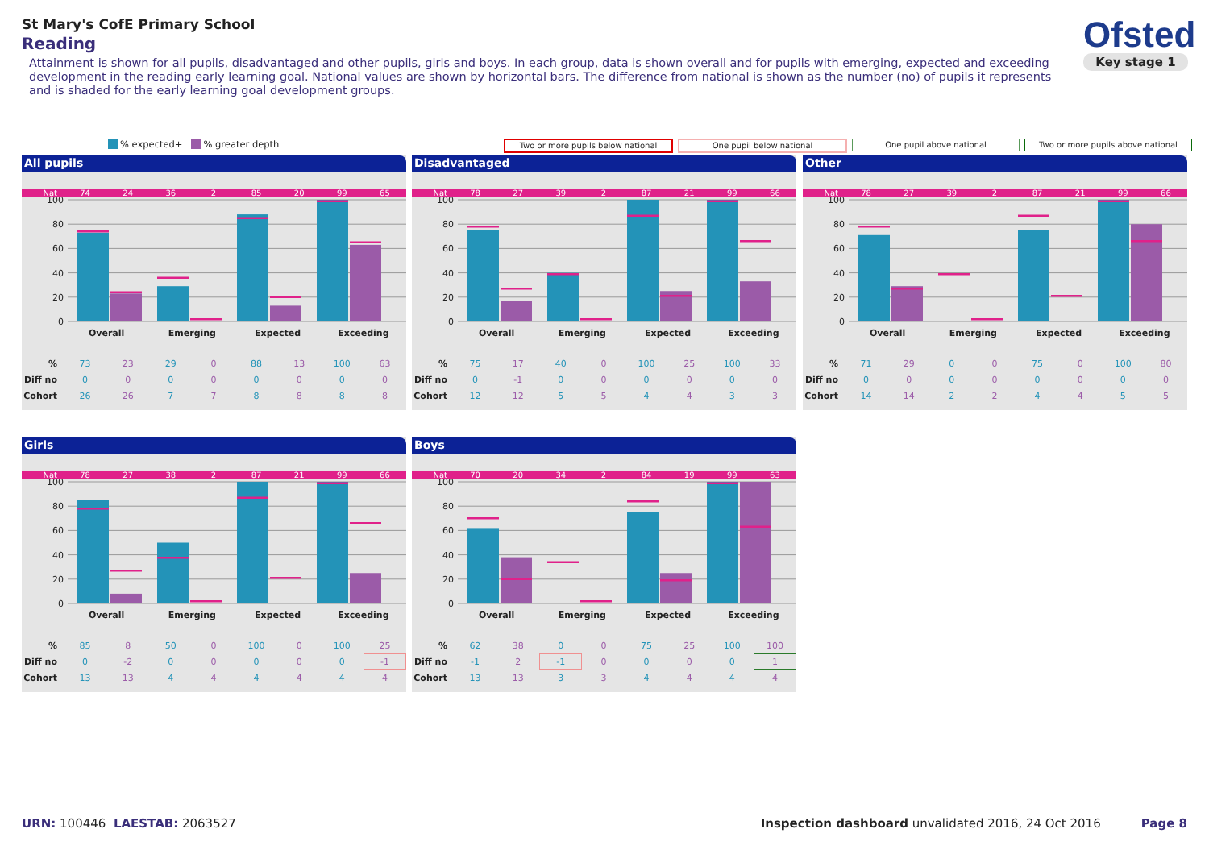St Mary's CofE Primary School
Reading
Attainment is shown for all pupils, disadvantaged and other pupils, girls and boys. In each group, data is shown overall and for pupils with emerging, expected and exceeding development in the reading early learning goal. National values are shown by horizontal bars. The difference from national is shown as the number (no) of pupils it represents and is shaded for the early learning goal development groups.
Ofsted
Key stage 1
% expected+ % greater depth
Two or more pupils below national One pupil below national One pupil above national Two or more pupils above national
All pupils
| Nat | 74 | 24 | 36 | 2 | 85 | 20 | 99 | 65 |
0
20
40
60
80
100
| | Overall | Emerging | Expected | Exceeding |
| % | 73 | 23 | 29 | 0 | 88 | 13 | 100 | 63 |
| Diff no | 0 | 0 | 0 | 0 | 0 | 0 | 0 | 0 |
| Cohort | 26 | 26 | 7 | 7 | 8 | 8 | 8 | 8 |
Disadvantaged
| Nat | 78 | 27 | 39 | 2 | 87 | 21 | 99 | 66 |
0
20
40
60
80
100
| | Overall | Emerging | Expected | Exceeding |
| % | 75 | 17 | 40 | 0 | 100 | 25 | 100 | 33 |
| Diff no | 0 | -1 | 0 | 0 | 0 | 0 | 0 | 0 |
| Cohort | 12 | 12 | 5 | 5 | 4 | 4 | 3 | 3 |
Other
| Nat | 78 | 27 | 39 | 2 | 87 | 21 | 99 | 66 |
0
20
40
60
80
100
| | Overall | Emerging | Expected | Exceeding |
| % | 71 | 29 | 0 | 0 | 75 | 0 | 100 | 80 |
| Diff no | 0 | 0 | 0 | 0 | 0 | 0 | 0 | 0 |
| Cohort | 14 | 14 | 2 | 2 | 4 | 4 | 5 | 5 |
Girls
| Nat | 78 | 27 | 38 | 2 | 87 | 21 | 99 | 66 |
0
20
40
60
80
100
| | Overall | Emerging | Expected | Exceeding |
| % | 85 | 8 | 50 | 0 | 100 | 0 | 100 | 25 |
| Diff no | 0 | -2 | 0 | 0 | 0 | 0 | 0 | -1 |
| Cohort | 13 | 13 | 4 | 4 | 4 | 4 | 4 | 4 |
Boys
| Nat | 70 | 20 | 34 | 2 | 84 | 19 | 99 | 63 |
0
20
40
60
80
100
| | Overall | Emerging | Expected | Exceeding |
| % | 62 | 38 | 0 | 0 | 75 | 25 | 100 | 100 |
| Diff no | -1 | 2 | -1 | 0 | 0 | 0 | 0 | 1 |
| Cohort | 13 | 13 | 3 | 3 | 4 | 4 | 4 | 4 |
URN: 100446 LAESTAB: 2063527 Inspection dashboard unvalidated 2016, 24 Oct 2016
Page 8